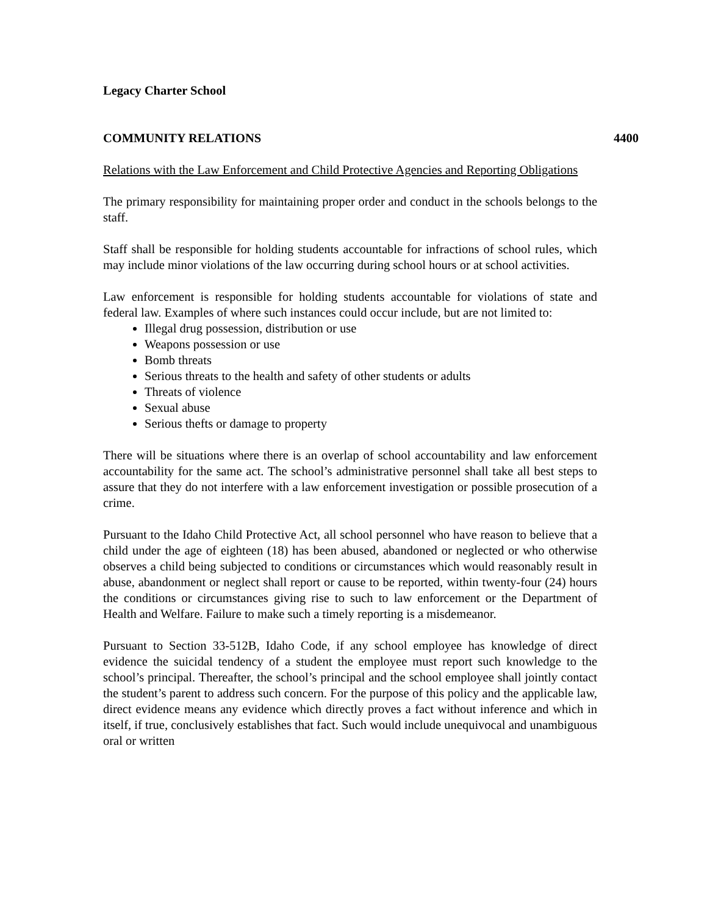Legacy Charter School
COMMUNITY RELATIONS 4400
Relations with the Law Enforcement and Child Protective Agencies and Reporting Obligations
The primary responsibility for maintaining proper order and conduct in the schools belongs to the staff.
Staff shall be responsible for holding students accountable for infractions of school rules, which may include minor violations of the law occurring during school hours or at school activities.
Law enforcement is responsible for holding students accountable for violations of state and federal law. Examples of where such instances could occur include, but are not limited to:
Illegal drug possession, distribution or use
Weapons possession or use
Bomb threats
Serious threats to the health and safety of other students or adults
Threats of violence
Sexual abuse
Serious thefts or damage to property
There will be situations where there is an overlap of school accountability and law enforcement accountability for the same act. The school’s administrative personnel shall take all best steps to assure that they do not interfere with a law enforcement investigation or possible prosecution of a crime.
Pursuant to the Idaho Child Protective Act, all school personnel who have reason to believe that a child under the age of eighteen (18) has been abused, abandoned or neglected or who otherwise observes a child being subjected to conditions or circumstances which would reasonably result in abuse, abandonment or neglect shall report or cause to be reported, within twenty-four (24) hours the conditions or circumstances giving rise to such to law enforcement or the Department of Health and Welfare. Failure to make such a timely reporting is a misdemeanor.
Pursuant to Section 33-512B, Idaho Code, if any school employee has knowledge of direct evidence the suicidal tendency of a student the employee must report such knowledge to the school’s principal. Thereafter, the school’s principal and the school employee shall jointly contact the student’s parent to address such concern. For the purpose of this policy and the applicable law, direct evidence means any evidence which directly proves a fact without inference and which in itself, if true, conclusively establishes that fact. Such would include unequivocal and unambiguous oral or written